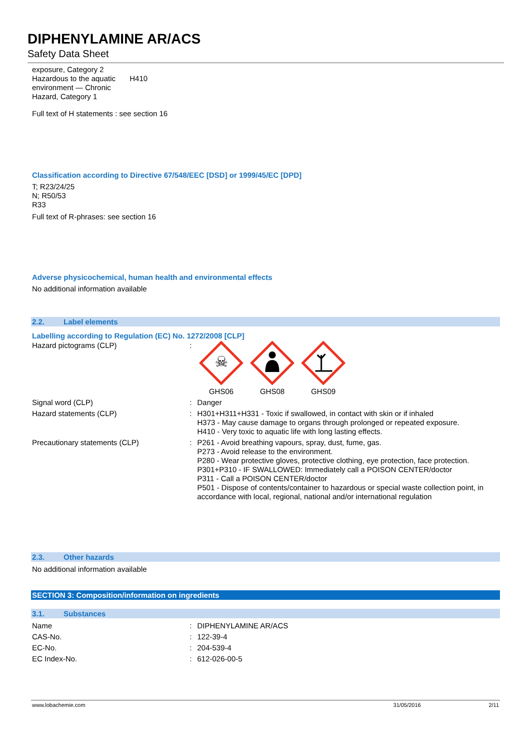DIPHENYLAMINE AR/ACS
Safety Data Sheet
| exposure, Category 2 Hazardous to the aquatic environment — Chronic Hazard, Category 1 | H410 |
Full text of H statements : see section 16
Classification according to Directive 67/548/EEC [DSD] or 1999/45/EC [DPD]
T; R23/24/25
N; R50/53
R33
Full text of R-phrases: see section 16
Adverse physicochemical, human health and environmental effects
No additional information available
2.2. Label elements
Labelling according to Regulation (EC) No. 1272/2008 [CLP]
| Hazard pictograms (CLP) | : | ☠ GHS06 GHS08 GHS09 |
| Signal word (CLP) | : | Danger |
| Hazard statements (CLP) | : | H301+H311+H331 - Toxic if swallowed, in contact with skin or if inhaled H373 - May cause damage to organs through prolonged or repeated exposure. H410 - Very toxic to aquatic life with long lasting effects. |
| Precautionary statements (CLP) | : | P261 - Avoid breathing vapours, spray, dust, fume, gas. P273 - Avoid release to the environment. P280 - Wear protective gloves, protective clothing, eye protection, face protection. P301+P310 - IF SWALLOWED: Immediately call a POISON CENTER/doctor P311 - Call a POISON CENTER/doctor P501 - Dispose of contents/container to hazardous or special waste collection point, in accordance with local, regional, national and/or international regulation |
2.3. Other hazards
No additional information available
SECTION 3: Composition/information on ingredients
3.1. Substances
| Name | : | DIPHENYLAMINE AR/ACS |
| CAS-No. | : | 122-39-4 |
| EC-No. | : | 204-539-4 |
| EC Index-No. | : | 612-026-00-5 |
www.lobachemie.com 31/05/2016 2/11